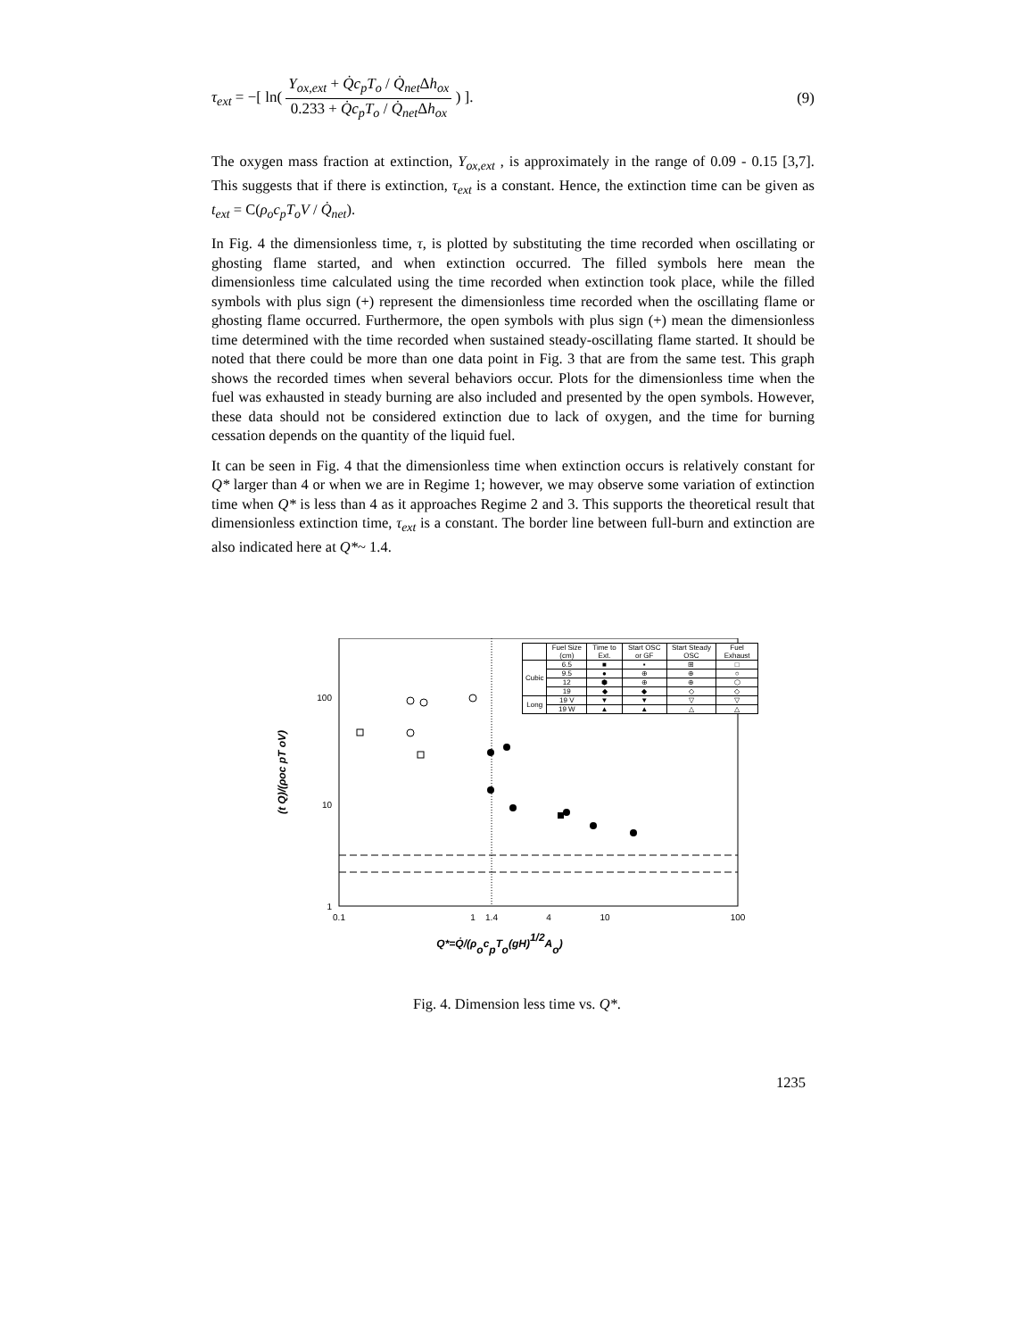τ<sub>ext</sub> = −[ ln( Y<sub>ox,ext</sub> + Q̇c<sub>p</sub>T<sub>o</sub> / Q̇<sub>net</sub> Δh<sub>ox</sub> 0.233 + Q̇c<sub>p</sub>T<sub>o</sub> / Q̇<sub>net</sub> Δh<sub>ox</sub> ) ].
(9)
The oxygen mass fraction at extinction, Y<sub>ox,ext</sub> , is approximately in the range of 0.09 - 0.15 [3,7]. This suggests that if there is extinction, τ<sub>ext</sub> is a constant. Hence, the extinction time can be given as t<sub>ext</sub> = C(ρ<sub>o</sub>c<sub>p</sub>T<sub>o</sub>V / Q̇<sub>net</sub>).
In Fig. 4 the dimensionless time, τ, is plotted by substituting the time recorded when oscillating or ghosting flame started, and when extinction occurred. The filled symbols here mean the dimensionless time calculated using the time recorded when extinction took place, while the filled symbols with plus sign (+) represent the dimensionless time recorded when the oscillating flame or ghosting flame occurred. Furthermore, the open symbols with plus sign (+) mean the dimensionless time determined with the time recorded when sustained steady-oscillating flame started. It should be noted that there could be more than one data point in Fig. 3 that are from the same test. This graph shows the recorded times when several behaviors occur. Plots for the dimensionless time when the fuel was exhausted in steady burning are also included and presented by the open symbols. However, these data should not be considered extinction due to lack of oxygen, and the time for burning cessation depends on the quantity of the liquid fuel.
It can be seen in Fig. 4 that the dimensionless time when extinction occurs is relatively constant for Q* larger than 4 or when we are in Regime 1; however, we may observe some variation of extinction time when Q* is less than 4 as it approaches Regime 2 and 3. This supports the theoretical result that dimensionless extinction time, τ<sub>ext</sub> is a constant. The border line between full-burn and extinction are also indicated here at Q*~ 1.4.
100
10
1
0.1
1
1.4
4
10
100
Q*=Q̇/(ρocpTo(gH)1/2Ao)
(t Q)/(ρoc pT oV)
| | Fuel Size (cm) | Time to Ext. | Start OSC or GF | Start Steady OSC | Fuel Exhaust |
| --- | --- | --- | --- | --- | --- |
| Cubic | 6.5 | ■ | ▪ | ⊞ | □ |
| | 9.5 | ● | ⊕ | ⊕ | ○ |
| | 12 | ⬢ | ⊕ | ⊕ | ⬡ |
| | 19 | ◆ | ◆ | ◇ | ◇ |
| Long | 19 V | ▼ | ▼ | ▽ | ▽ |
| | 19 W | ▲ | ▲ | △ | △ |
Fig. 4. Dimension less time vs. Q*.
1235